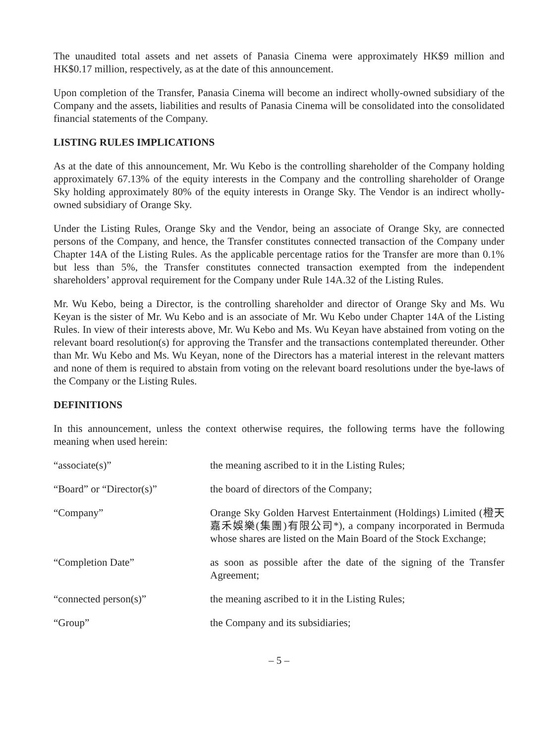The unaudited total assets and net assets of Panasia Cinema were approximately HK$9 million and HK$0.17 million, respectively, as at the date of this announcement.
Upon completion of the Transfer, Panasia Cinema will become an indirect wholly-owned subsidiary of the Company and the assets, liabilities and results of Panasia Cinema will be consolidated into the consolidated financial statements of the Company.
LISTING RULES IMPLICATIONS
As at the date of this announcement, Mr. Wu Kebo is the controlling shareholder of the Company holding approximately 67.13% of the equity interests in the Company and the controlling shareholder of Orange Sky holding approximately 80% of the equity interests in Orange Sky. The Vendor is an indirect wholly-owned subsidiary of Orange Sky.
Under the Listing Rules, Orange Sky and the Vendor, being an associate of Orange Sky, are connected persons of the Company, and hence, the Transfer constitutes connected transaction of the Company under Chapter 14A of the Listing Rules. As the applicable percentage ratios for the Transfer are more than 0.1% but less than 5%, the Transfer constitutes connected transaction exempted from the independent shareholders’ approval requirement for the Company under Rule 14A.32 of the Listing Rules.
Mr. Wu Kebo, being a Director, is the controlling shareholder and director of Orange Sky and Ms. Wu Keyan is the sister of Mr. Wu Kebo and is an associate of Mr. Wu Kebo under Chapter 14A of the Listing Rules. In view of their interests above, Mr. Wu Kebo and Ms. Wu Keyan have abstained from voting on the relevant board resolution(s) for approving the Transfer and the transactions contemplated thereunder. Other than Mr. Wu Kebo and Ms. Wu Keyan, none of the Directors has a material interest in the relevant matters and none of them is required to abstain from voting on the relevant board resolutions under the bye-laws of the Company or the Listing Rules.
DEFINITIONS
In this announcement, unless the context otherwise requires, the following terms have the following meaning when used herein:
| “associate(s)” | the meaning ascribed to it in the Listing Rules; |
| “Board” or “Director(s)” | the board of directors of the Company; |
| “Company” | Orange Sky Golden Harvest Entertainment (Holdings) Limited (橙天嘉禾娛樂(集團)有限公司*), a company incorporated in Bermuda whose shares are listed on the Main Board of the Stock Exchange; |
| “Completion Date” | as soon as possible after the date of the signing of the Transfer Agreement; |
| “connected person(s)” | the meaning ascribed to it in the Listing Rules; |
| “Group” | the Company and its subsidiaries; |
– 5 –